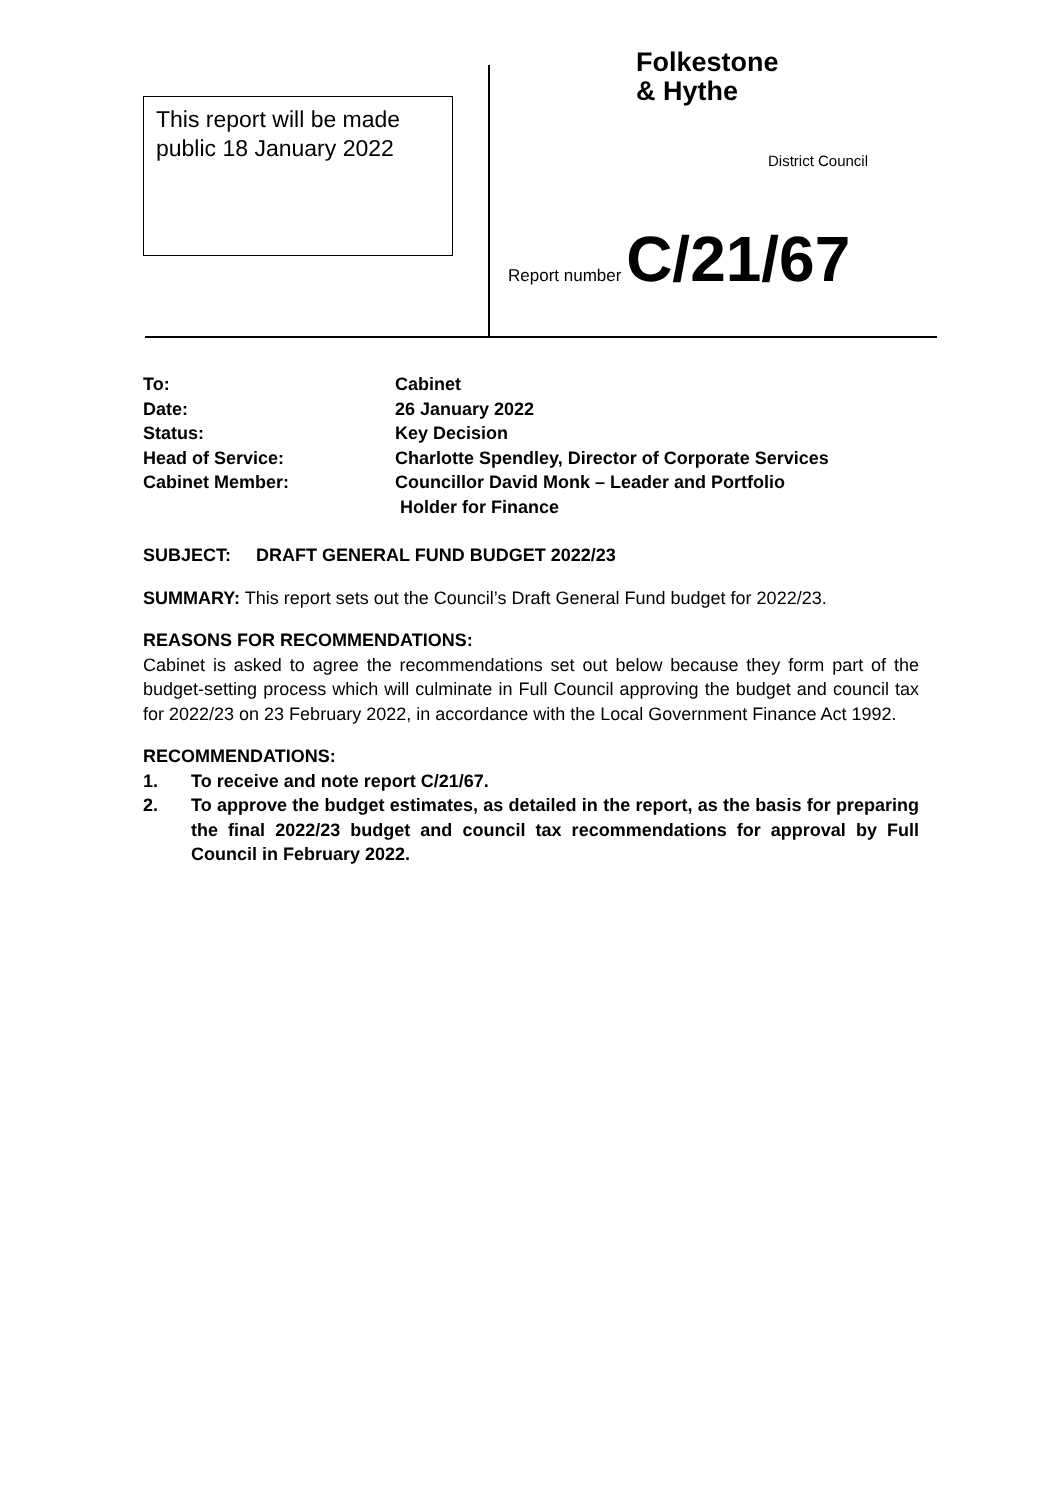This report will be made public 18 January 2022
Folkestone
& Hythe
District Council
Report number C/21/67
To: Cabinet
Date: 26 January 2022
Status: Key Decision
Head of Service: Charlotte Spendley, Director of Corporate Services
Cabinet Member: Councillor David Monk – Leader and Portfolio
Holder for Finance
SUBJECT: DRAFT GENERAL FUND BUDGET 2022/23
SUMMARY: This report sets out the Council’s Draft General Fund budget for 2022/23.
REASONS FOR RECOMMENDATIONS:
Cabinet is asked to agree the recommendations set out below because they form part of the budget-setting process which will culminate in Full Council approving the budget and council tax for 2022/23 on 23 February 2022, in accordance with the Local Government Finance Act 1992.
RECOMMENDATIONS:
1. To receive and note report C/21/67.
2. To approve the budget estimates, as detailed in the report, as the basis for preparing the final 2022/23 budget and council tax recommendations for approval by Full Council in February 2022.